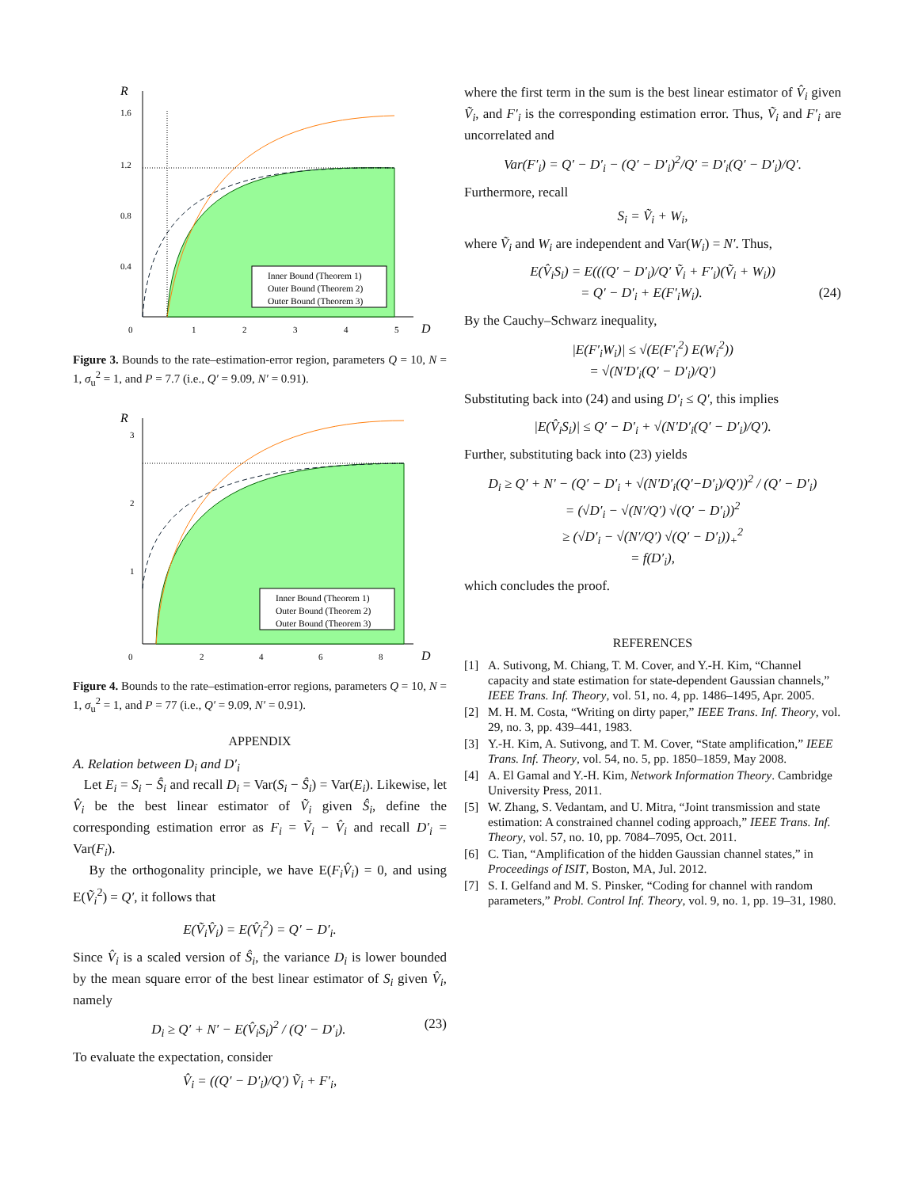R
1.6
1.2
0.8
0.4
0
1
2
3
4
5
D
Inner Bound (Theorem 1)
Outer Bound (Theorem 2)
Outer Bound (Theorem 3)
Figure 3. Bounds to the rate–estimation-error region, parameters Q = 10, N = 1, σ<sub>u</sub><sup>2</sup> = 1, and P = 7.7 (i.e., Q′ = 9.09, N′ = 0.91).
R
3
2
1
0
2
4
6
8
D
Inner Bound (Theorem 1)
Outer Bound (Theorem 2)
Outer Bound (Theorem 3)
Figure 4. Bounds to the rate–estimation-error regions, parameters Q = 10, N = 1, σ<sub>u</sub><sup>2</sup> = 1, and P = 77 (i.e., Q′ = 9.09, N′ = 0.91).
APPENDIX
A. Relation between D<sub>i</sub> and D′<sub>i</sub>
Let E<sub>i</sub> = S<sub>i</sub> − Ŝ<sub>i</sub> and recall D<sub>i</sub> = Var(S<sub>i</sub> − Ŝ<sub>i</sub>) = Var(E<sub>i</sub>). Likewise, let V̂<sub>i</sub> be the best linear estimator of Ṽ<sub>i</sub> given Ŝ<sub>i</sub>, define the corresponding estimation error as F<sub>i</sub> = Ṽ<sub>i</sub> − V̂<sub>i</sub> and recall D′<sub>i</sub> = Var(F<sub>i</sub>).
By the orthogonality principle, we have E(F<sub>i</sub>V̂<sub>i</sub>) = 0, and using E(Ṽ<sub>i</sub><sup>2</sup>) = Q′, it follows that
E(Ṽ<sub>i</sub>V̂<sub>i</sub>) = E(V̂<sub>i</sub><sup>2</sup>) = Q′ − D′<sub>i</sub>.
Since V̂<sub>i</sub> is a scaled version of Ŝ<sub>i</sub>, the variance D<sub>i</sub> is lower bounded by the mean square error of the best linear estimator of S<sub>i</sub> given V̂<sub>i</sub>, namely
D<sub>i</sub> ≥ Q′ + N′ − E(V̂<sub>i</sub>S<sub>i</sub>)<sup>2</sup> / (Q′ − D′<sub>i</sub>). (23)
To evaluate the expectation, consider
V̂<sub>i</sub> = ((Q′ − D′<sub>i</sub>)/Q′) Ṽ<sub>i</sub> + F′<sub>i</sub>,
where the first term in the sum is the best linear estimator of V̂<sub>i</sub> given Ṽ<sub>i</sub>, and F′<sub>i</sub> is the corresponding estimation error. Thus, Ṽ<sub>i</sub> and F′<sub>i</sub> are uncorrelated and
Var(F′<sub>i</sub>) = Q′ − D′<sub>i</sub> − (Q′ − D′<sub>i</sub>)<sup>2</sup>/Q′ = D′<sub>i</sub>(Q′ − D′<sub>i</sub>)/Q′.
Furthermore, recall
S<sub>i</sub> = Ṽ<sub>i</sub> + W<sub>i</sub>,
where Ṽ<sub>i</sub> and W<sub>i</sub> are independent and Var(W<sub>i</sub>) = N′. Thus,
E(V̂<sub>i</sub>S<sub>i</sub>) = E(((Q′ − D′<sub>i</sub>)/Q′ Ṽ<sub>i</sub> + F′<sub>i</sub>)(Ṽ<sub>i</sub> + W<sub>i</sub>))
= Q′ − D′<sub>i</sub> + E(F′<sub>i</sub>W<sub>i</sub>). (24)
By the Cauchy–Schwarz inequality,
|E(F′<sub>i</sub>W<sub>i</sub>)| ≤ √(E(F′<sub>i</sub><sup>2</sup>) E(W<sub>i</sub><sup>2</sup>))
= √(N′D′<sub>i</sub>(Q′ − D′<sub>i</sub>)/Q′)
Substituting back into (24) and using D′<sub>i</sub> ≤ Q′, this implies
|E(V̂<sub>i</sub>S<sub>i</sub>)| ≤ Q′ − D′<sub>i</sub> + √(N′D′<sub>i</sub>(Q′ − D′<sub>i</sub>)/Q′).
Further, substituting back into (23) yields
D<sub>i</sub> ≥ Q′ + N′ − (Q′ − D′<sub>i</sub> + √(N′D′<sub>i</sub>(Q′−D′<sub>i</sub>)/Q′))<sup>2</sup> / (Q′ − D′<sub>i</sub>)
= (√D′<sub>i</sub> − √(N′/Q′) √(Q′ − D′<sub>i</sub>))<sup>2</sup>
≥ (√D′<sub>i</sub> − √(N′/Q′) √(Q′ − D′<sub>i</sub>))<sub>+</sub><sup>2</sup>
= f(D′<sub>i</sub>),
which concludes the proof.
REFERENCES
[1] A. Sutivong, M. Chiang, T. M. Cover, and Y.-H. Kim, “Channel capacity and state estimation for state-dependent Gaussian channels,” IEEE Trans. Inf. Theory, vol. 51, no. 4, pp. 1486–1495, Apr. 2005.
[2] M. H. M. Costa, “Writing on dirty paper,” IEEE Trans. Inf. Theory, vol. 29, no. 3, pp. 439–441, 1983.
[3] Y.-H. Kim, A. Sutivong, and T. M. Cover, “State amplification,” IEEE Trans. Inf. Theory, vol. 54, no. 5, pp. 1850–1859, May 2008.
[4] A. El Gamal and Y.-H. Kim, Network Information Theory. Cambridge University Press, 2011.
[5] W. Zhang, S. Vedantam, and U. Mitra, “Joint transmission and state estimation: A constrained channel coding approach,” IEEE Trans. Inf. Theory, vol. 57, no. 10, pp. 7084–7095, Oct. 2011.
[6] C. Tian, “Amplification of the hidden Gaussian channel states,” in Proceedings of ISIT, Boston, MA, Jul. 2012.
[7] S. I. Gelfand and M. S. Pinsker, “Coding for channel with random parameters,” Probl. Control Inf. Theory, vol. 9, no. 1, pp. 19–31, 1980.